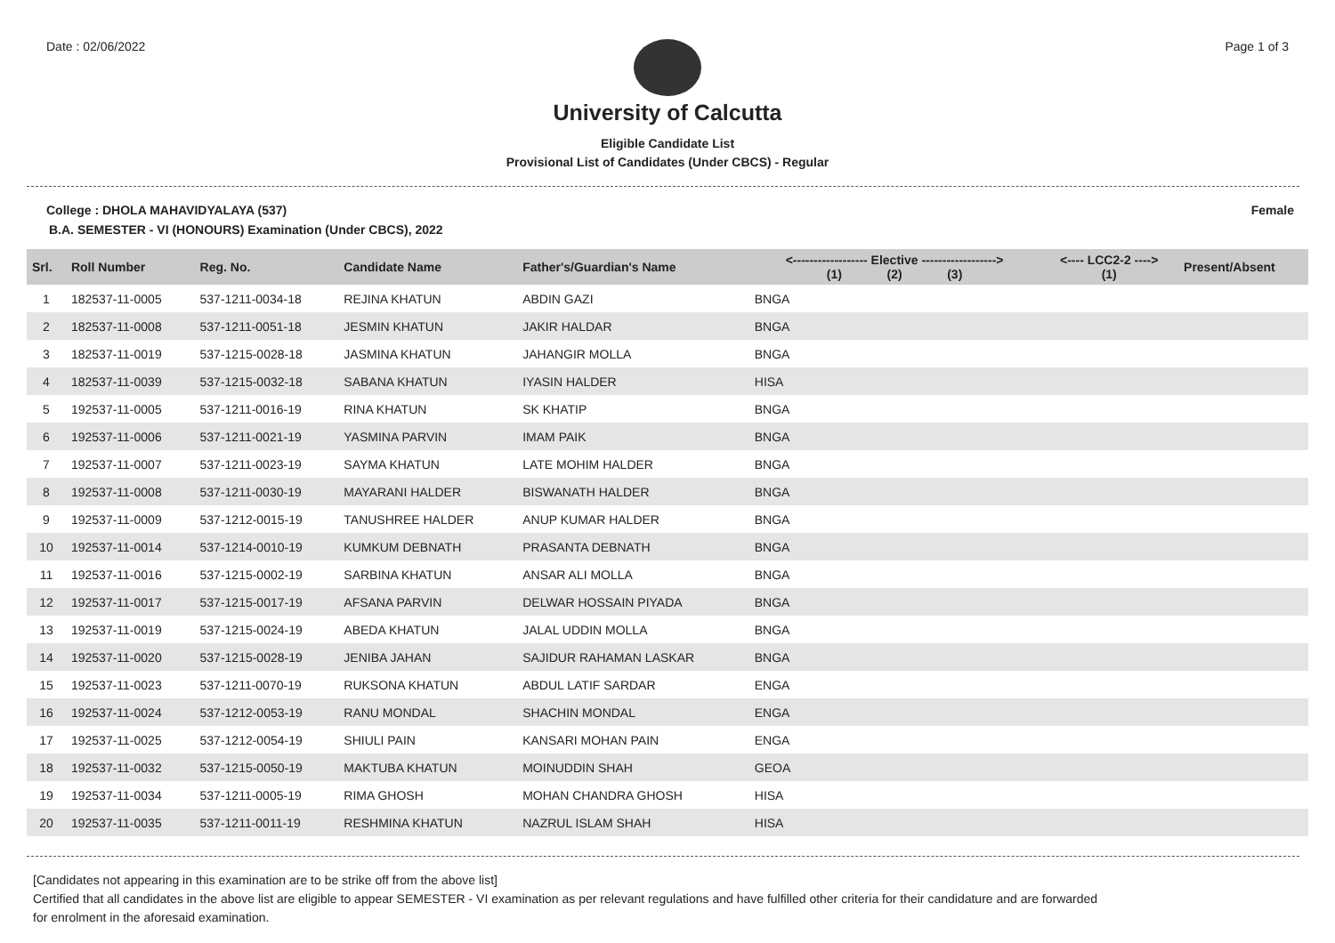Date : 02/06/2022 Page 1 of 3
University of Calcutta
Eligible Candidate List
Provisional List of Candidates (Under CBCS) - Regular
College : DHOLA MAHAVIDYALAYA (537) Female
B.A. SEMESTER - VI (HONOURS) Examination (Under CBCS), 2022
| Srl. | Roll Number | Reg. No. | Candidate Name | Father's/Guardian's Name | <------------------ Elective ------------------> (1) (2) (3) | | | <---- LCC2-2 ----> (1) | Present/Absent |
| --- | --- | --- | --- | --- | --- | --- | --- | --- | --- |
| 1 | 182537-11-0005 | 537-1211-0034-18 | REJINA KHATUN | ABDIN GAZI | BNGA | | | | |
| 2 | 182537-11-0008 | 537-1211-0051-18 | JESMIN KHATUN | JAKIR HALDAR | BNGA | | | | |
| 3 | 182537-11-0019 | 537-1215-0028-18 | JASMINA KHATUN | JAHANGIR MOLLA | BNGA | | | | |
| 4 | 182537-11-0039 | 537-1215-0032-18 | SABANA KHATUN | IYASIN HALDER | HISA | | | | |
| 5 | 192537-11-0005 | 537-1211-0016-19 | RINA KHATUN | SK KHATIP | BNGA | | | | |
| 6 | 192537-11-0006 | 537-1211-0021-19 | YASMINA PARVIN | IMAM PAIK | BNGA | | | | |
| 7 | 192537-11-0007 | 537-1211-0023-19 | SAYMA KHATUN | LATE MOHIM HALDER | BNGA | | | | |
| 8 | 192537-11-0008 | 537-1211-0030-19 | MAYARANI HALDER | BISWANATH HALDER | BNGA | | | | |
| 9 | 192537-11-0009 | 537-1212-0015-19 | TANUSHREE HALDER | ANUP KUMAR HALDER | BNGA | | | | |
| 10 | 192537-11-0014 | 537-1214-0010-19 | KUMKUM DEBNATH | PRASANTA DEBNATH | BNGA | | | | |
| 11 | 192537-11-0016 | 537-1215-0002-19 | SARBINA KHATUN | ANSAR ALI MOLLA | BNGA | | | | |
| 12 | 192537-11-0017 | 537-1215-0017-19 | AFSANA PARVIN | DELWAR HOSSAIN PIYADA | BNGA | | | | |
| 13 | 192537-11-0019 | 537-1215-0024-19 | ABEDA KHATUN | JALAL UDDIN MOLLA | BNGA | | | | |
| 14 | 192537-11-0020 | 537-1215-0028-19 | JENIBA JAHAN | SAJIDUR RAHAMAN LASKAR | BNGA | | | | |
| 15 | 192537-11-0023 | 537-1211-0070-19 | RUKSONA KHATUN | ABDUL LATIF SARDAR | ENGA | | | | |
| 16 | 192537-11-0024 | 537-1212-0053-19 | RANU MONDAL | SHACHIN MONDAL | ENGA | | | | |
| 17 | 192537-11-0025 | 537-1212-0054-19 | SHIULI PAIN | KANSARI MOHAN PAIN | ENGA | | | | |
| 18 | 192537-11-0032 | 537-1215-0050-19 | MAKTUBA KHATUN | MOINUDDIN SHAH | GEOA | | | | |
| 19 | 192537-11-0034 | 537-1211-0005-19 | RIMA GHOSH | MOHAN CHANDRA GHOSH | HISA | | | | |
| 20 | 192537-11-0035 | 537-1211-0011-19 | RESHMINA KHATUN | NAZRUL ISLAM SHAH | HISA | | | | |
[Candidates not appearing in this examination are to be strike off from the above list]
Certified that all candidates in the above list are eligible to appear SEMESTER - VI examination as per relevant regulations and have fulfilled other criteria for their candidature and are forwarded
for enrolment in the aforesaid examination.